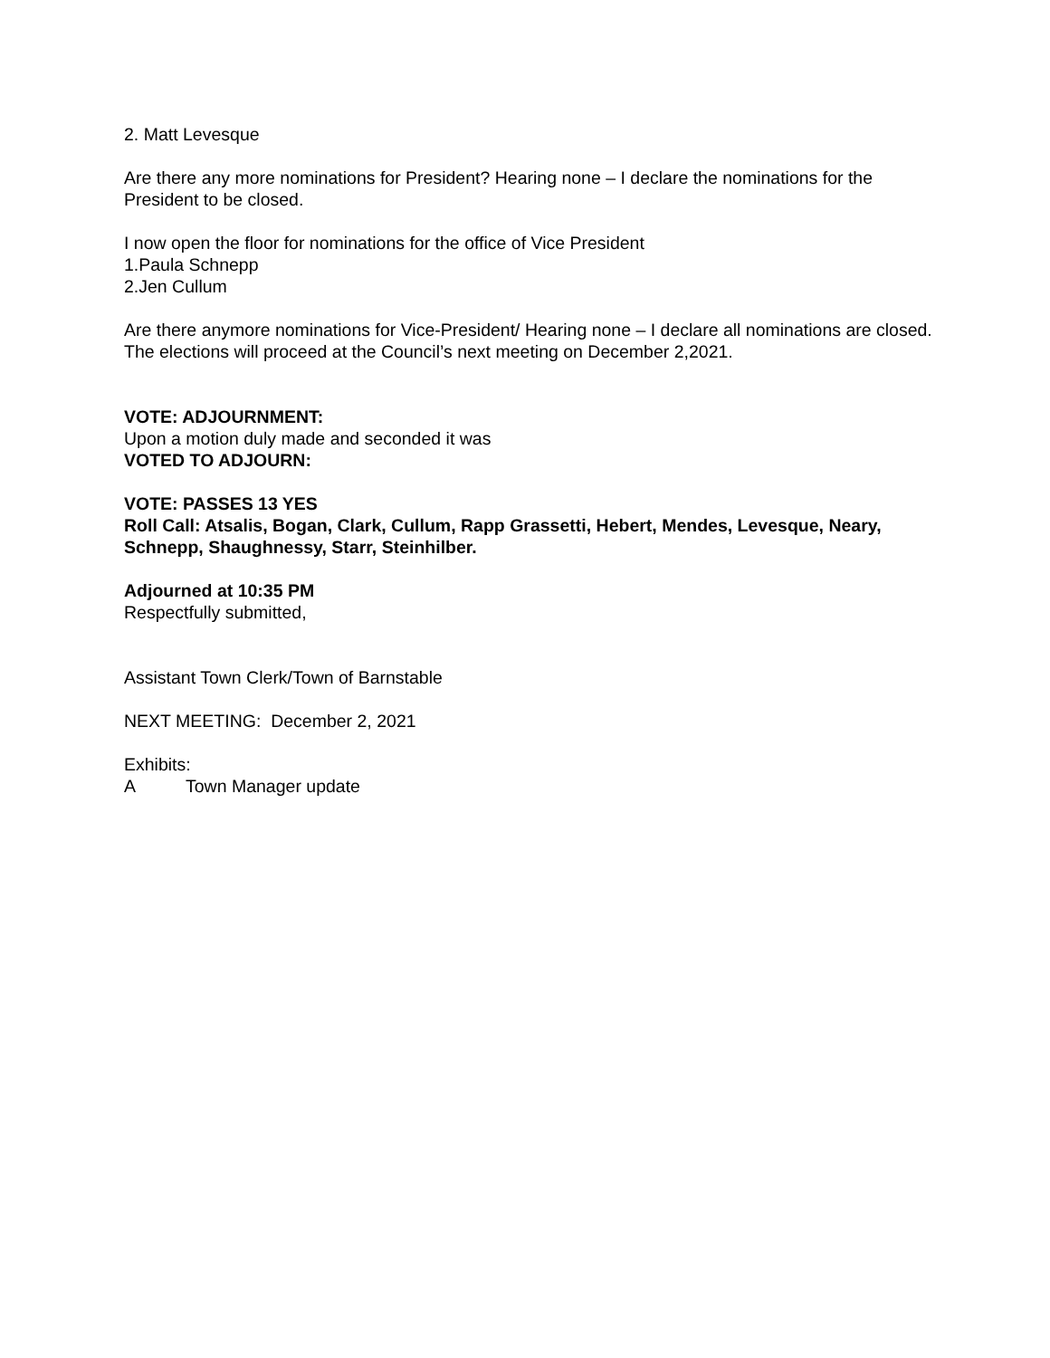2. Matt Levesque
Are there any more nominations for President? Hearing none – I declare the nominations for the President to be closed.
I now open the floor for nominations for the office of Vice President
1.Paula Schnepp
2.Jen Cullum
Are there anymore nominations for Vice-President/ Hearing none – I declare all nominations are closed. The elections will proceed at the Council’s next meeting on December 2,2021.
VOTE: ADJOURNMENT:
Upon a motion duly made and seconded it was
VOTED TO ADJOURN:
VOTE: PASSES 13 YES
Roll Call: Atsalis, Bogan, Clark, Cullum, Rapp Grassetti, Hebert, Mendes, Levesque, Neary, Schnepp, Shaughnessy, Starr, Steinhilber.
Adjourned at 10:35 PM
Respectfully submitted,
Assistant Town Clerk/Town of Barnstable
NEXT MEETING: December 2, 2021
Exhibits:
A Town Manager update